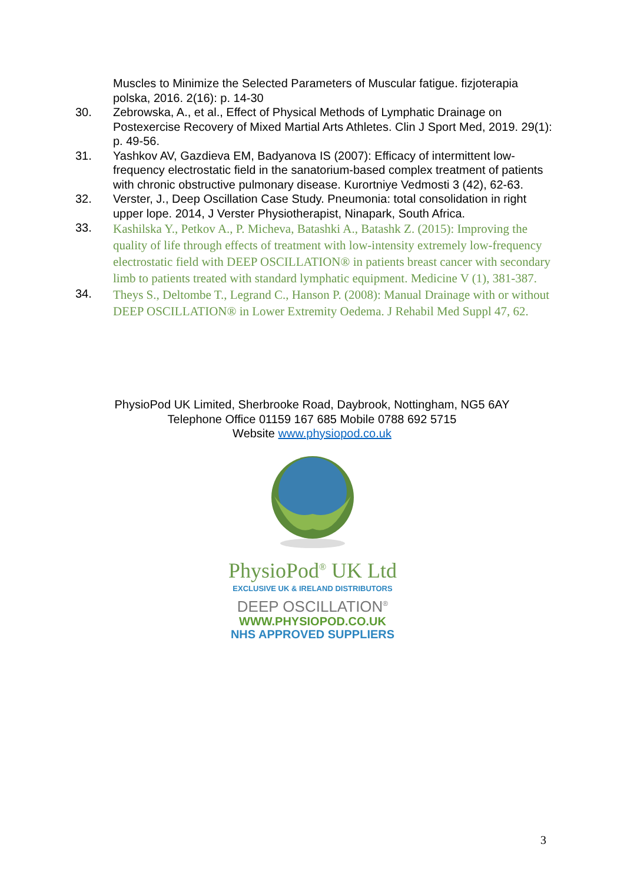Muscles to Minimize the Selected Parameters of Muscular fatigue. fizjoterapia polska, 2016. 2(16): p. 14-30
30. Zebrowska, A., et al., Effect of Physical Methods of Lymphatic Drainage on Postexercise Recovery of Mixed Martial Arts Athletes. Clin J Sport Med, 2019. 29(1): p. 49-56.
31. Yashkov AV, Gazdieva EM, Badyanova IS (2007): Efficacy of intermittent low-frequency electrostatic field in the sanatorium-based complex treatment of patients with chronic obstructive pulmonary disease. Kurortniye Vedmosti 3 (42), 62-63.
32. Verster, J., Deep Oscillation Case Study. Pneumonia: total consolidation in right upper lope. 2014, J Verster Physiotherapist, Ninapark, South Africa.
33. Kashilska Y., Petkov A., P. Micheva, Batashki A., Batashk Z. (2015): Improving the quality of life through effects of treatment with low-intensity extremely low-frequency electrostatic field with DEEP OSCILLATION® in patients breast cancer with secondary limb to patients treated with standard lymphatic equipment. Medicine V (1), 381-387.
34. Theys S., Deltombe T., Legrand C., Hanson P. (2008): Manual Drainage with or without DEEP OSCILLATION® in Lower Extremity Oedema. J Rehabil Med Suppl 47, 62.
PhysioPod UK Limited, Sherbrooke Road, Daybrook, Nottingham, NG5 6AY
Telephone Office 01159 167 685 Mobile 0788 692 5715
Website www.physiopod.co.uk
PhysioPod<sup>®</sup> UK Ltd
EXCLUSIVE UK & IRELAND DISTRIBUTORS
DEEP OSCILLATION<sup>®</sup>
WWW.PHYSIOPOD.CO.UK
NHS APPROVED SUPPLIERS
3